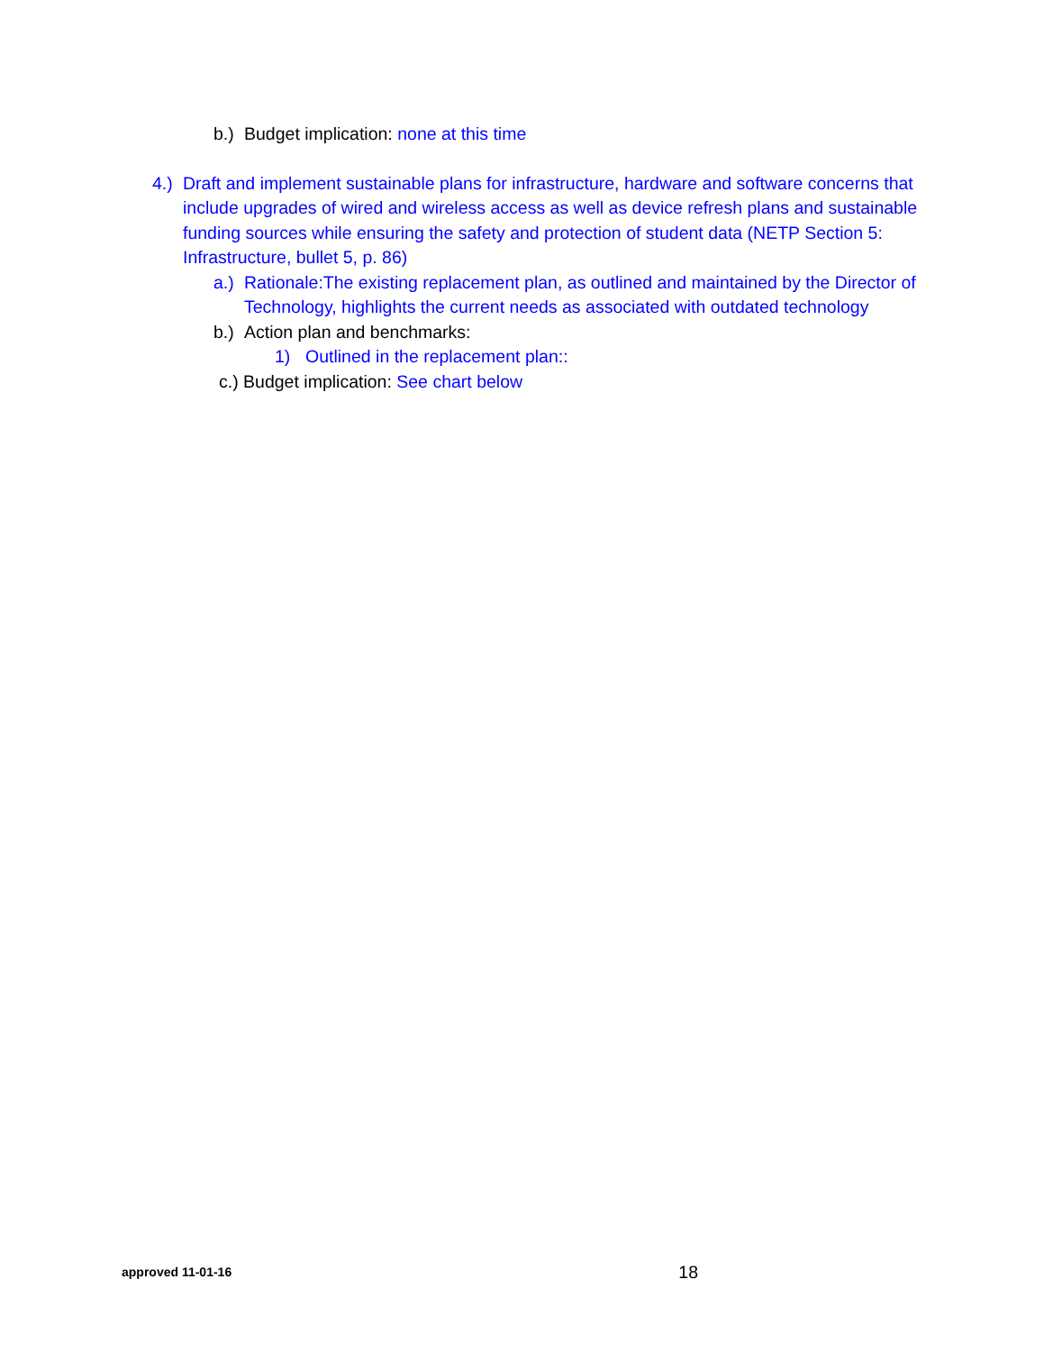b.) Budget implication: none at this time
4.) Draft and implement sustainable plans for infrastructure, hardware and software concerns that include upgrades of wired and wireless access as well as device refresh plans and sustainable funding sources while ensuring the safety and protection of student data (NETP Section 5: Infrastructure, bullet 5, p. 86)
a.) Rationale:The existing replacement plan, as outlined and maintained by the Director of Technology, highlights the current needs as associated with outdated technology
b.) Action plan and benchmarks:
1) Outlined in the replacement plan::
c.) Budget implication: See chart below
approved 11-01-16 18